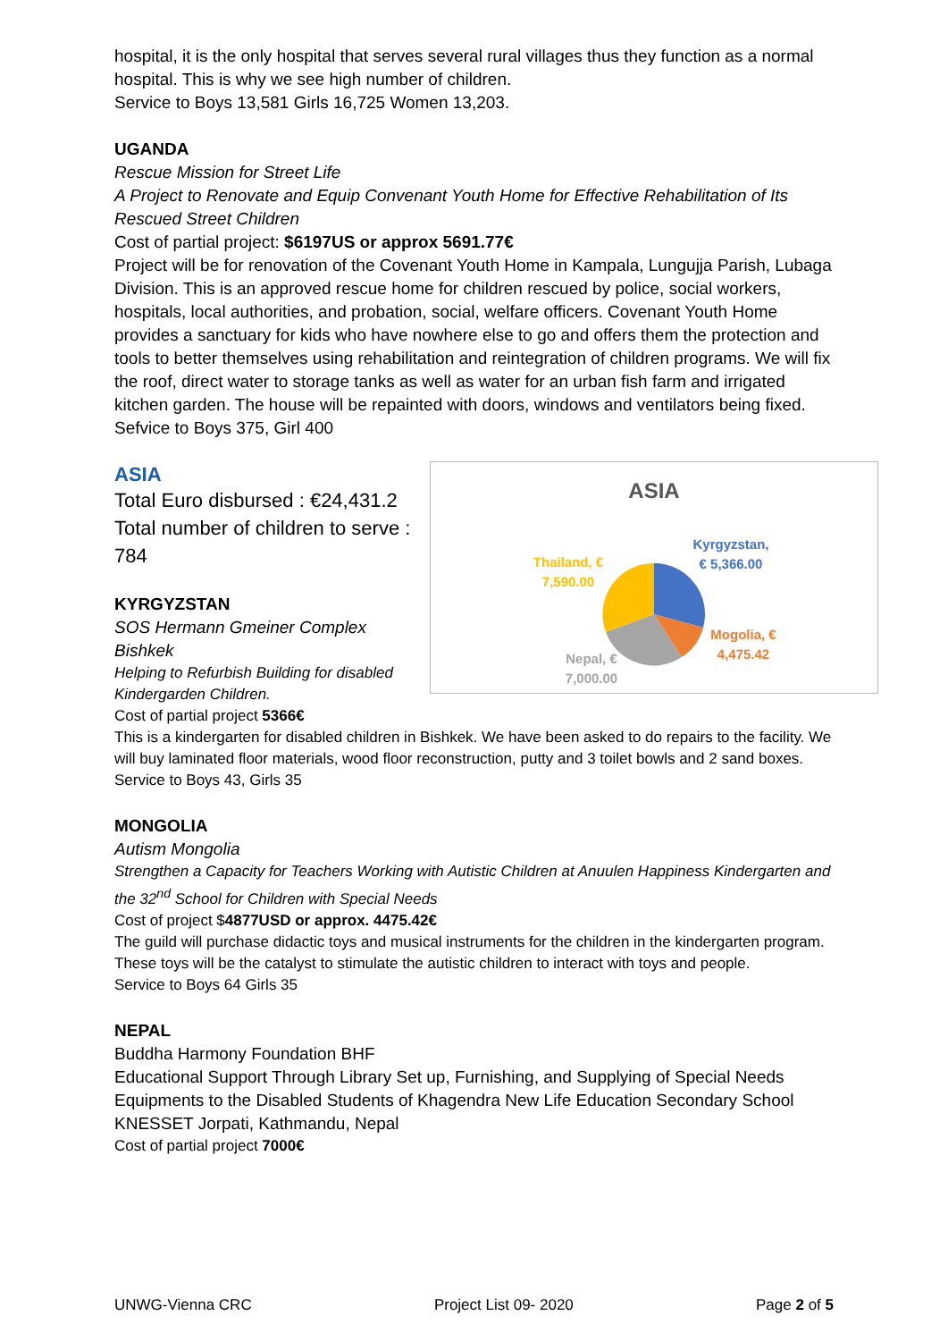hospital, it is the only hospital that serves several rural villages thus they function as a normal hospital. This is why we see high number of children.
Service to Boys 13,581 Girls 16,725 Women 13,203.
UGANDA
Rescue Mission for Street Life
A Project to Renovate and Equip Convenant Youth Home for Effective Rehabilitation of Its Rescued Street Children
Cost of partial project: $6197US or approx 5691.77€
Project will be for renovation of the Covenant Youth Home in Kampala, Lungujja Parish, Lubaga Division. This is an approved rescue home for children rescued by police, social workers, hospitals, local authorities, and probation, social, welfare officers. Covenant Youth Home provides a sanctuary for kids who have nowhere else to go and offers them the protection and tools to better themselves using rehabilitation and reintegration of children programs. We will fix the roof, direct water to storage tanks as well as water for an urban fish farm and irrigated kitchen garden. The house will be repainted with doors, windows and ventilators being fixed.
Sefvice to Boys 375, Girl 400
ASIA
Total Euro disbursed : €24,431.2 Total number of children to serve : 784
KYRGYZSTAN
SOS Hermann Gmeiner Complex Bishkek
Helping to Refurbish Building for disabled Kindergarden Children.
Cost of partial project 5366€
ASIA
Kyrgyzstan,
€ 5,366.00
Thailand, €
7,590.00
Mogolia, €
4,475.42
Nepal, €
7,000.00
This is a kindergarten for disabled children in Bishkek. We have been asked to do repairs to the facility. We will buy laminated floor materials, wood floor reconstruction, putty and 3 toilet bowls and 2 sand boxes.
Service to Boys 43, Girls 35
MONGOLIA
Autism Mongolia
Strengthen a Capacity for Teachers Working with Autistic Children at Anuulen Happiness Kindergarten and the 32<sup>nd</sup> School for Children with Special Needs
Cost of project $4877USD or approx. 4475.42€
The guild will purchase didactic toys and musical instruments for the children in the kindergarten program. These toys will be the catalyst to stimulate the autistic children to interact with toys and people.
Service to Boys 64 Girls 35
NEPAL
Buddha Harmony Foundation BHF
Educational Support Through Library Set up, Furnishing, and Supplying of Special Needs Equipments to the Disabled Students of Khagendra New Life Education Secondary School KNESSET Jorpati, Kathmandu, Nepal
Cost of partial project 7000€
UNWG-Vienna CRC Project List 09- 2020 Page 2 of 5